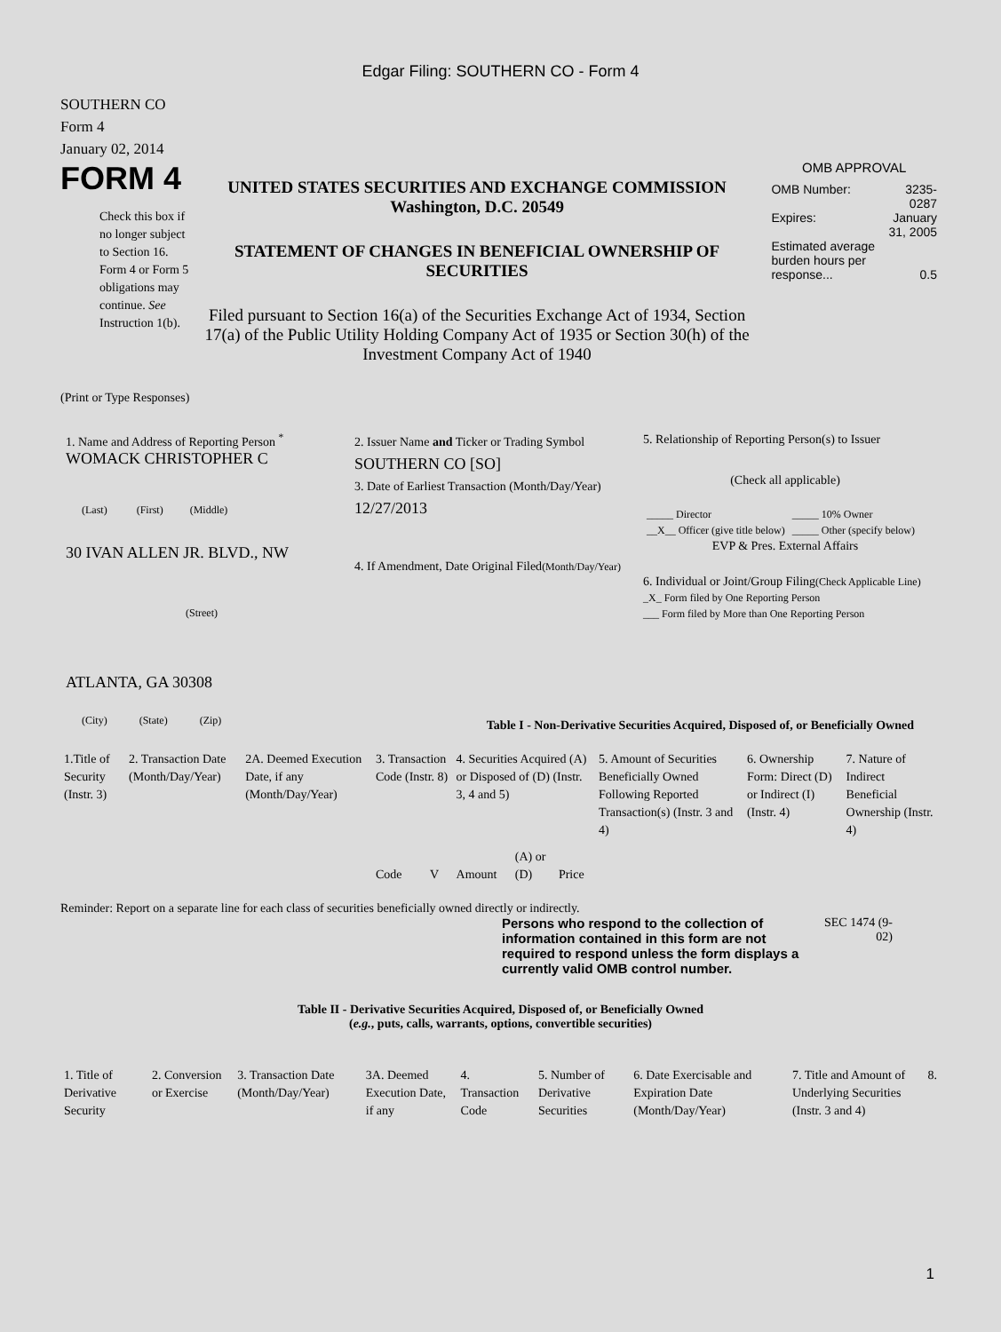Edgar Filing: SOUTHERN CO - Form 4
SOUTHERN CO
Form 4
January 02, 2014
FORM 4
Check this box if no longer subject to Section 16. Form 4 or Form 5 obligations may continue. See Instruction 1(b).
UNITED STATES SECURITIES AND EXCHANGE COMMISSION
Washington, D.C. 20549
STATEMENT OF CHANGES IN BENEFICIAL OWNERSHIP OF SECURITIES
Filed pursuant to Section 16(a) of the Securities Exchange Act of 1934, Section 17(a) of the Public Utility Holding Company Act of 1935 or Section 30(h) of the Investment Company Act of 1940
OMB APPROVAL
| OMB Number: | 3235-0287 |
| Expires: | January 31, 2005 |
| Estimated average burden hours per response... | 0.5 |
(Print or Type Responses)
1. Name and Address of Reporting Person <sup>*</sup>
WOMACK CHRISTOPHER C
(Last) (First) (Middle)
30 IVAN ALLEN JR. BLVD., NW
(Street)
ATLANTA, GA 30308
(City) (State) (Zip)
2. Issuer Name and Ticker or Trading Symbol
SOUTHERN CO [SO]
3. Date of Earliest Transaction (Month/Day/Year)
12/27/2013
4. If Amendment, Date Original Filed(Month/Day/Year)
5. Relationship of Reporting Person(s) to Issuer
(Check all applicable)
| _____ Director | _____ 10% Owner |
| __X__ Officer (give title below) | _____ Other (specify below) |
EVP & Pres. External Affairs
6. Individual or Joint/Group Filing(Check Applicable Line)
_X_ Form filed by One Reporting Person
___ Form filed by More than One Reporting Person
Table I - Non-Derivative Securities Acquired, Disposed of, or Beneficially Owned
| 1.Title of Security (Instr. 3) | 2. Transaction Date (Month/Day/Year) | 2A. Deemed Execution Date, if any (Month/Day/Year) | 3. Transaction Code (Instr. 8) | | 4. Securities Acquired (A) or Disposed of (D) (Instr. 3, 4 and 5) | | | 5. Amount of Securities Beneficially Owned Following Reported Transaction(s) (Instr. 3 and 4) | 6. Ownership Form: Direct (D) or Indirect (I) (Instr. 4) | 7. Nature of Indirect Beneficial Ownership (Instr. 4) |
| --- | --- | --- | --- | --- | --- | --- | --- | --- | --- | --- |
| | | | Code | V | Amount | (A) or (D) | Price | | | |
Reminder: Report on a separate line for each class of securities beneficially owned directly or indirectly.
Persons who respond to the collection of information contained in this form are not required to respond unless the form displays a currently valid OMB control number.
SEC 1474 (9-02)
Table II - Derivative Securities Acquired, Disposed of, or Beneficially Owned
(e.g., puts, calls, warrants, options, convertible securities)
| 1. Title of Derivative Security | 2. Conversion or Exercise | 3. Transaction Date (Month/Day/Year) | 3A. Deemed Execution Date, if any | 4. Transaction Code | 5. Number of Derivative Securities | 6. Date Exercisable and Expiration Date (Month/Day/Year) | 7. Title and Amount of Underlying Securities (Instr. 3 and 4) | 8. |
| --- | --- | --- | --- | --- | --- | --- | --- | --- |
1